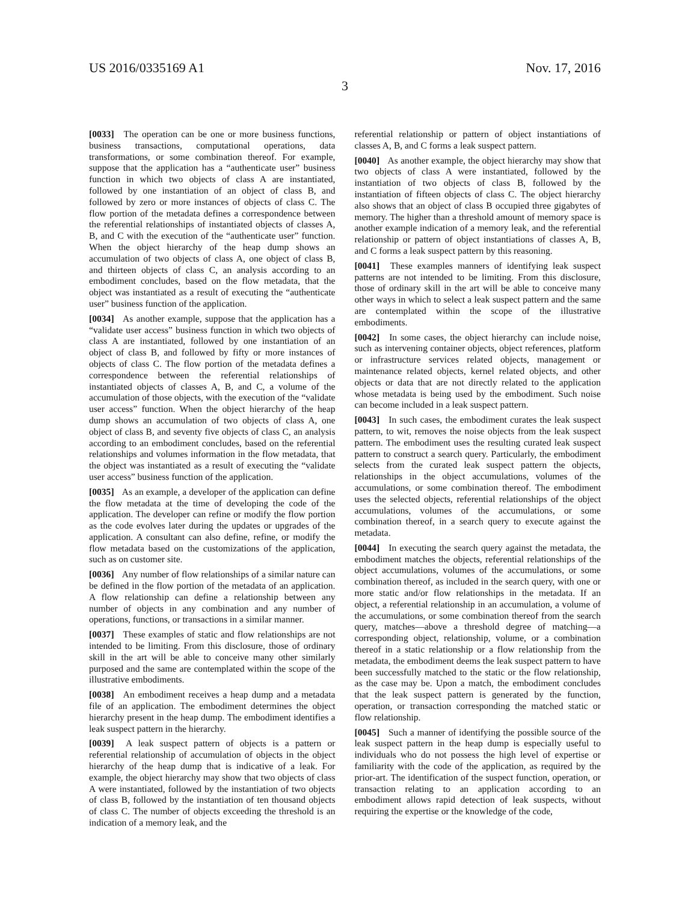US 2016/0335169 A1 Nov. 17, 2016
3
[0033] The operation can be one or more business functions, business transactions, computational operations, data transformations, or some combination thereof. For example, suppose that the application has a “authenticate user” business function in which two objects of class A are instantiated, followed by one instantiation of an object of class B, and followed by zero or more instances of objects of class C. The flow portion of the metadata defines a correspondence between the referential relationships of instantiated objects of classes A, B, and C with the execution of the “authenticate user” function. When the object hierarchy of the heap dump shows an accumulation of two objects of class A, one object of class B, and thirteen objects of class C, an analysis according to an embodiment concludes, based on the flow metadata, that the object was instantiated as a result of executing the “authenticate user” business function of the application.
[0034] As another example, suppose that the application has a “validate user access” business function in which two objects of class A are instantiated, followed by one instantiation of an object of class B, and followed by fifty or more instances of objects of class C. The flow portion of the metadata defines a correspondence between the referential relationships of instantiated objects of classes A, B, and C, a volume of the accumulation of those objects, with the execution of the “validate user access” function. When the object hierarchy of the heap dump shows an accumulation of two objects of class A, one object of class B, and seventy five objects of class C, an analysis according to an embodiment concludes, based on the referential relationships and volumes information in the flow metadata, that the object was instantiated as a result of executing the “validate user access” business function of the application.
[0035] As an example, a developer of the application can define the flow metadata at the time of developing the code of the application. The developer can refine or modify the flow portion as the code evolves later during the updates or upgrades of the application. A consultant can also define, refine, or modify the flow metadata based on the customizations of the application, such as on customer site.
[0036] Any number of flow relationships of a similar nature can be defined in the flow portion of the metadata of an application. A flow relationship can define a relationship between any number of objects in any combination and any number of operations, functions, or transactions in a similar manner.
[0037] These examples of static and flow relationships are not intended to be limiting. From this disclosure, those of ordinary skill in the art will be able to conceive many other similarly purposed and the same are contemplated within the scope of the illustrative embodiments.
[0038] An embodiment receives a heap dump and a metadata file of an application. The embodiment determines the object hierarchy present in the heap dump. The embodiment identifies a leak suspect pattern in the hierarchy.
[0039] A leak suspect pattern of objects is a pattern or referential relationship of accumulation of objects in the object hierarchy of the heap dump that is indicative of a leak. For example, the object hierarchy may show that two objects of class A were instantiated, followed by the instantiation of two objects of class B, followed by the instantiation of ten thousand objects of class C. The number of objects exceeding the threshold is an indication of a memory leak, and the
referential relationship or pattern of object instantiations of classes A, B, and C forms a leak suspect pattern.
[0040] As another example, the object hierarchy may show that two objects of class A were instantiated, followed by the instantiation of two objects of class B, followed by the instantiation of fifteen objects of class C. The object hierarchy also shows that an object of class B occupied three gigabytes of memory. The higher than a threshold amount of memory space is another example indication of a memory leak, and the referential relationship or pattern of object instantiations of classes A, B, and C forms a leak suspect pattern by this reasoning.
[0041] These examples manners of identifying leak suspect patterns are not intended to be limiting. From this disclosure, those of ordinary skill in the art will be able to conceive many other ways in which to select a leak suspect pattern and the same are contemplated within the scope of the illustrative embodiments.
[0042] In some cases, the object hierarchy can include noise, such as intervening container objects, object references, platform or infrastructure services related objects, management or maintenance related objects, kernel related objects, and other objects or data that are not directly related to the application whose metadata is being used by the embodiment. Such noise can become included in a leak suspect pattern.
[0043] In such cases, the embodiment curates the leak suspect pattern, to wit, removes the noise objects from the leak suspect pattern. The embodiment uses the resulting curated leak suspect pattern to construct a search query. Particularly, the embodiment selects from the curated leak suspect pattern the objects, relationships in the object accumulations, volumes of the accumulations, or some combination thereof. The embodiment uses the selected objects, referential relationships of the object accumulations, volumes of the accumulations, or some combination thereof, in a search query to execute against the metadata.
[0044] In executing the search query against the metadata, the embodiment matches the objects, referential relationships of the object accumulations, volumes of the accumulations, or some combination thereof, as included in the search query, with one or more static and/or flow relationships in the metadata. If an object, a referential relationship in an accumulation, a volume of the accumulations, or some combination thereof from the search query, matches—above a threshold degree of matching—a corresponding object, relationship, volume, or a combination thereof in a static relationship or a flow relationship from the metadata, the embodiment deems the leak suspect pattern to have been successfully matched to the static or the flow relationship, as the case may be. Upon a match, the embodiment concludes that the leak suspect pattern is generated by the function, operation, or transaction corresponding the matched static or flow relationship.
[0045] Such a manner of identifying the possible source of the leak suspect pattern in the heap dump is especially useful to individuals who do not possess the high level of expertise or familiarity with the code of the application, as required by the prior-art. The identification of the suspect function, operation, or transaction relating to an application according to an embodiment allows rapid detection of leak suspects, without requiring the expertise or the knowledge of the code,